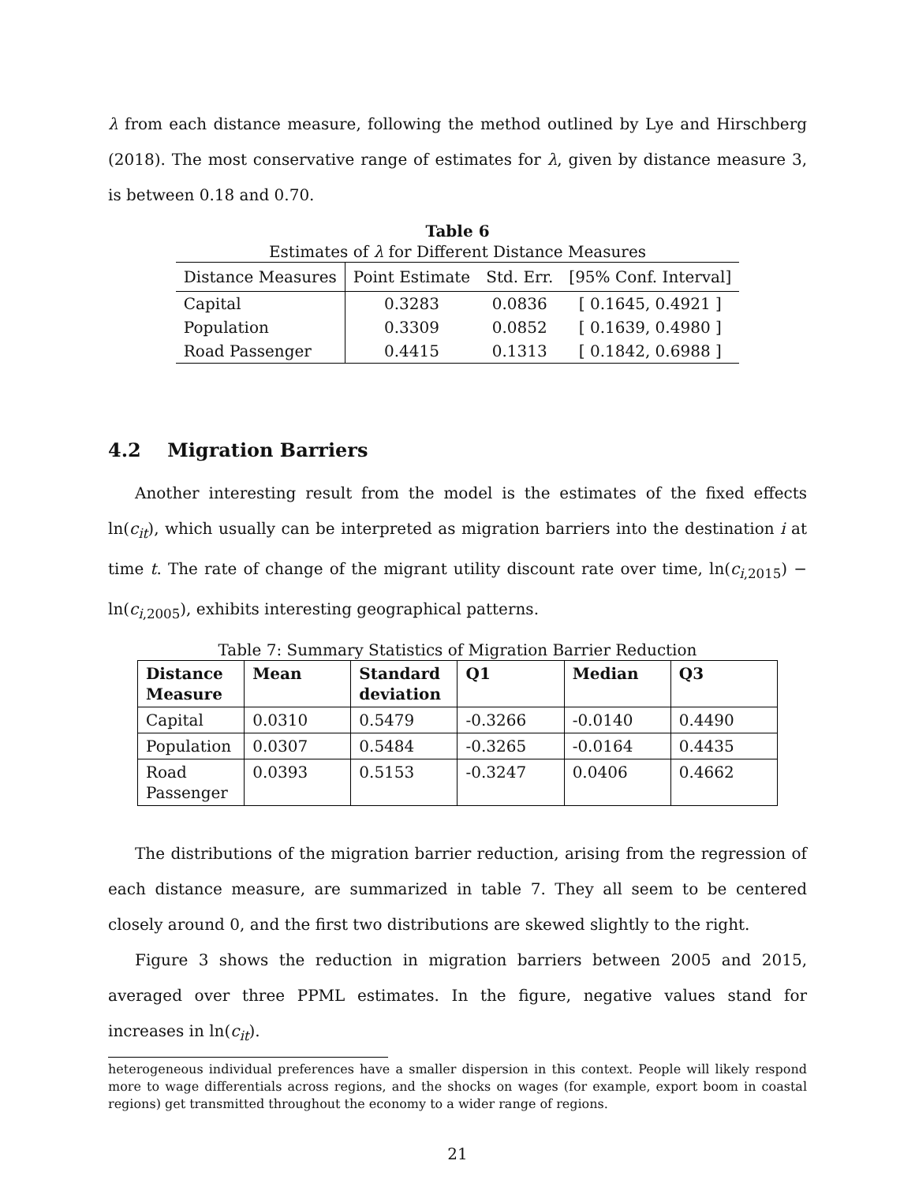λ from each distance measure, following the method outlined by Lye and Hirschberg (2018). The most conservative range of estimates for λ, given by distance measure 3, is between 0.18 and 0.70.
Table 6
Estimates of λ for Different Distance Measures
| Distance Measures | Point Estimate | Std. Err. | [95% Conf. Interval] |
| --- | --- | --- | --- |
| Capital | 0.3283 | 0.0836 | [ 0.1645, 0.4921 ] |
| Population | 0.3309 | 0.0852 | [ 0.1639, 0.4980 ] |
| Road Passenger | 0.4415 | 0.1313 | [ 0.1842, 0.6988 ] |
4.2 Migration Barriers
Another interesting result from the model is the estimates of the fixed effects ln(c<sub>it</sub>), which usually can be interpreted as migration barriers into the destination i at time t. The rate of change of the migrant utility discount rate over time, ln(c<sub>i,2015</sub>) − ln(c<sub>i,2005</sub>), exhibits interesting geographical patterns.
Table 7: Summary Statistics of Migration Barrier Reduction
| Distance Measure | Mean | Standard deviation | Q1 | Median | Q3 |
| --- | --- | --- | --- | --- | --- |
| Capital | 0.0310 | 0.5479 | -0.3266 | -0.0140 | 0.4490 |
| Population | 0.0307 | 0.5484 | -0.3265 | -0.0164 | 0.4435 |
| Road Passenger | 0.0393 | 0.5153 | -0.3247 | 0.0406 | 0.4662 |
The distributions of the migration barrier reduction, arising from the regression of each distance measure, are summarized in table 7. They all seem to be centered closely around 0, and the first two distributions are skewed slightly to the right.
Figure 3 shows the reduction in migration barriers between 2005 and 2015, averaged over three PPML estimates. In the figure, negative values stand for increases in ln(c<sub>it</sub>).
heterogeneous individual preferences have a smaller dispersion in this context. People will likely respond more to wage differentials across regions, and the shocks on wages (for example, export boom in coastal regions) get transmitted throughout the economy to a wider range of regions.
21